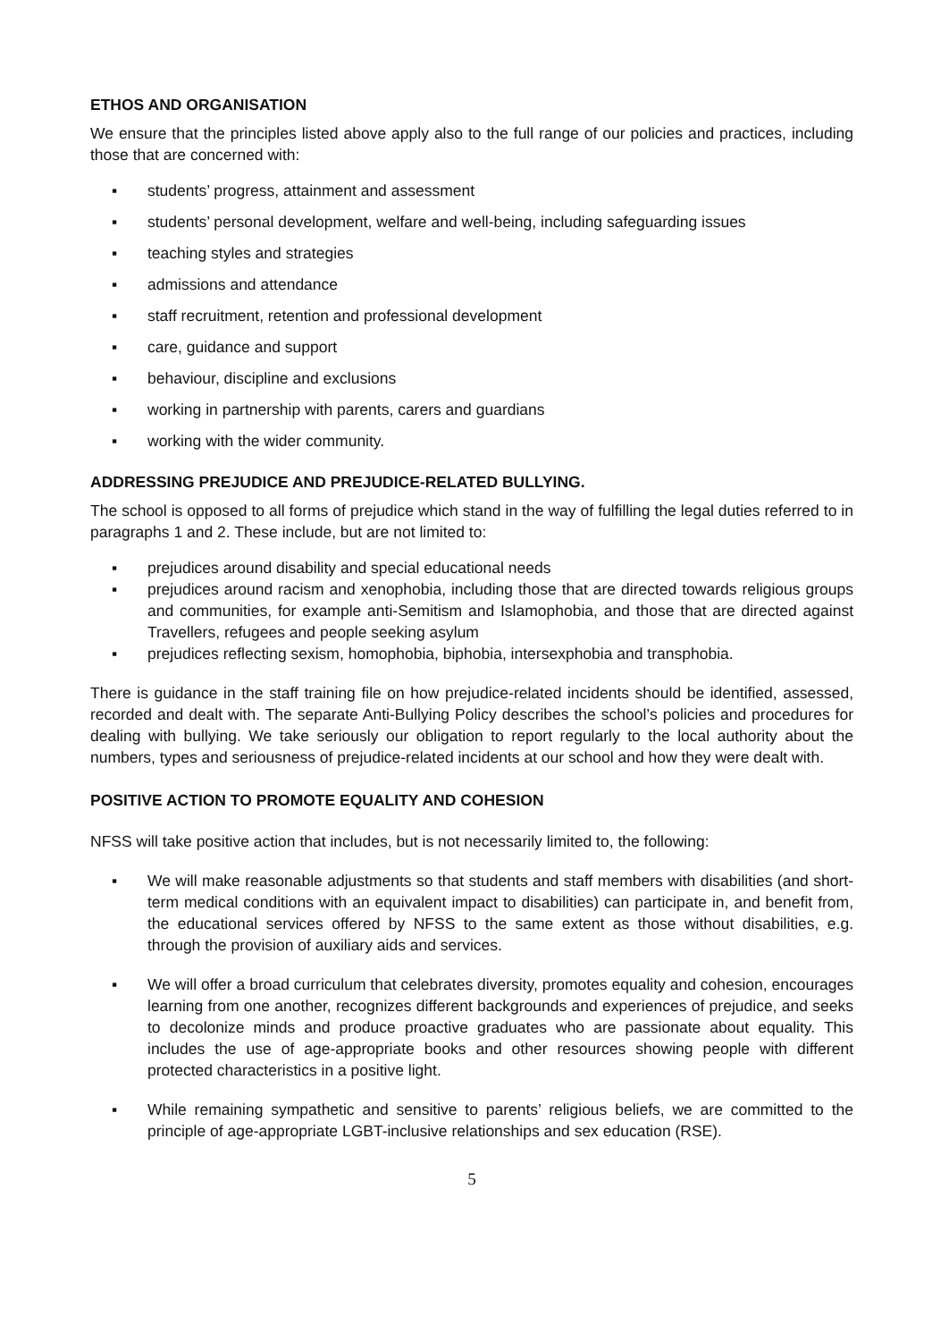ETHOS AND ORGANISATION
We ensure that the principles listed above apply also to the full range of our policies and practices, including those that are concerned with:
▪ students’ progress, attainment and assessment
▪ students’ personal development, welfare and well-being, including safeguarding issues
▪ teaching styles and strategies
▪ admissions and attendance
▪ staff recruitment, retention and professional development
▪ care, guidance and support
▪ behaviour, discipline and exclusions
▪ working in partnership with parents, carers and guardians
▪ working with the wider community.
ADDRESSING PREJUDICE AND PREJUDICE-RELATED BULLYING.
The school is opposed to all forms of prejudice which stand in the way of fulfilling the legal duties referred to in paragraphs 1 and 2. These include, but are not limited to:
▪ prejudices around disability and special educational needs
▪ prejudices around racism and xenophobia, including those that are directed towards religious groups and communities, for example anti-Semitism and Islamophobia, and those that are directed against Travellers, refugees and people seeking asylum
▪ prejudices reflecting sexism, homophobia, biphobia, intersexphobia and transphobia.
There is guidance in the staff training file on how prejudice-related incidents should be identified, assessed, recorded and dealt with. The separate Anti-Bullying Policy describes the school’s policies and procedures for dealing with bullying. We take seriously our obligation to report regularly to the local authority about the numbers, types and seriousness of prejudice-related incidents at our school and how they were dealt with.
POSITIVE ACTION TO PROMOTE EQUALITY AND COHESION
NFSS will take positive action that includes, but is not necessarily limited to, the following:
▪ We will make reasonable adjustments so that students and staff members with disabilities (and short-term medical conditions with an equivalent impact to disabilities) can participate in, and benefit from, the educational services offered by NFSS to the same extent as those without disabilities, e.g. through the provision of auxiliary aids and services.
▪ We will offer a broad curriculum that celebrates diversity, promotes equality and cohesion, encourages learning from one another, recognizes different backgrounds and experiences of prejudice, and seeks to decolonize minds and produce proactive graduates who are passionate about equality. This includes the use of age-appropriate books and other resources showing people with different protected characteristics in a positive light.
▪ While remaining sympathetic and sensitive to parents’ religious beliefs, we are committed to the principle of age-appropriate LGBT-inclusive relationships and sex education (RSE).
5